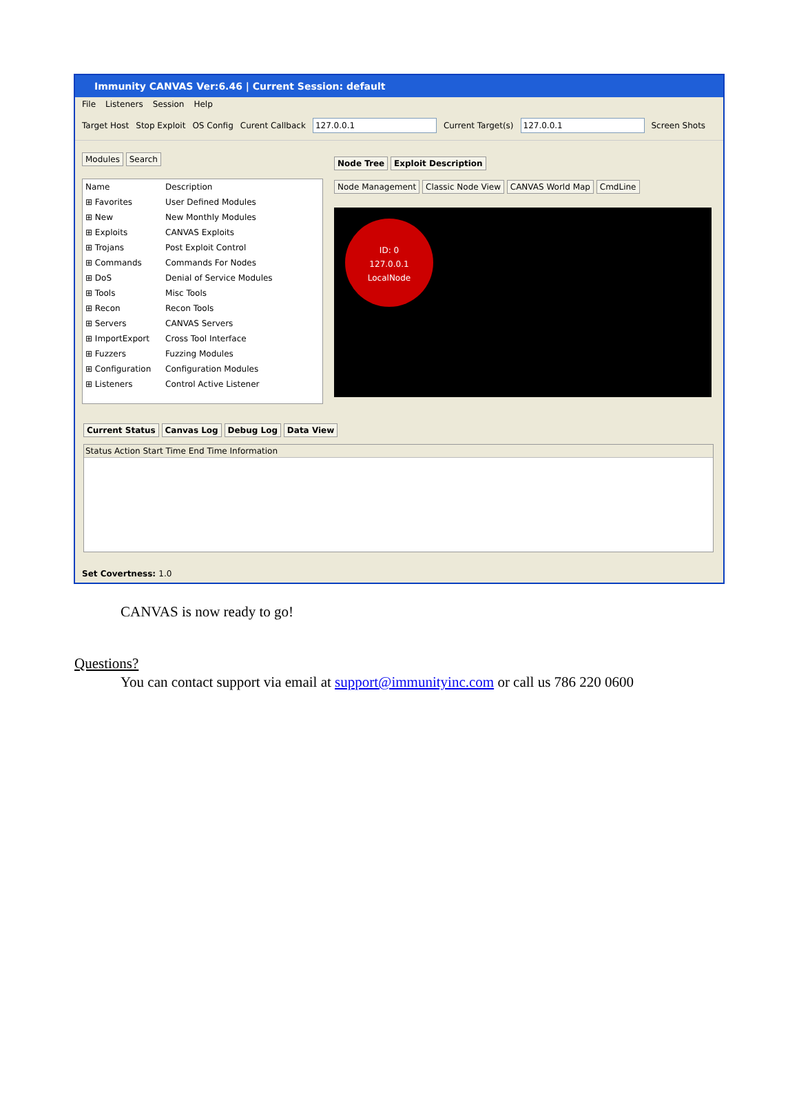Immunity CANVAS Ver:6.46 | Current Session: default
File Listeners Session Help
Target Host Stop Exploit OS Config Curent Callback 127.0.0.1 Current Target(s) 127.0.0.1 Screen Shots
Modules Search
| Name | Description |
| --- | --- |
| ⊞ Favorites | User Defined Modules |
| ⊞ New | New Monthly Modules |
| ⊞ Exploits | CANVAS Exploits |
| ⊞ Trojans | Post Exploit Control |
| ⊞ Commands | Commands For Nodes |
| ⊞ DoS | Denial of Service Modules |
| ⊞ Tools | Misc Tools |
| ⊞ Recon | Recon Tools |
| ⊞ Servers | CANVAS Servers |
| ⊞ ImportExport | Cross Tool Interface |
| ⊞ Fuzzers | Fuzzing Modules |
| ⊞ Configuration | Configuration Modules |
| ⊞ Listeners | Control Active Listener |
Node Tree Exploit Description
Node Management Classic Node View CANVAS World Map CmdLine
ID: 0
127.0.0.1
LocalNode
Current Status Canvas Log Debug Log Data View
Status Action Start Time End Time Information
Set Covertness: 1.0
CANVAS is now ready to go!
Questions?
You can contact support via email at support@immunityinc.com or call us 786 220 0600